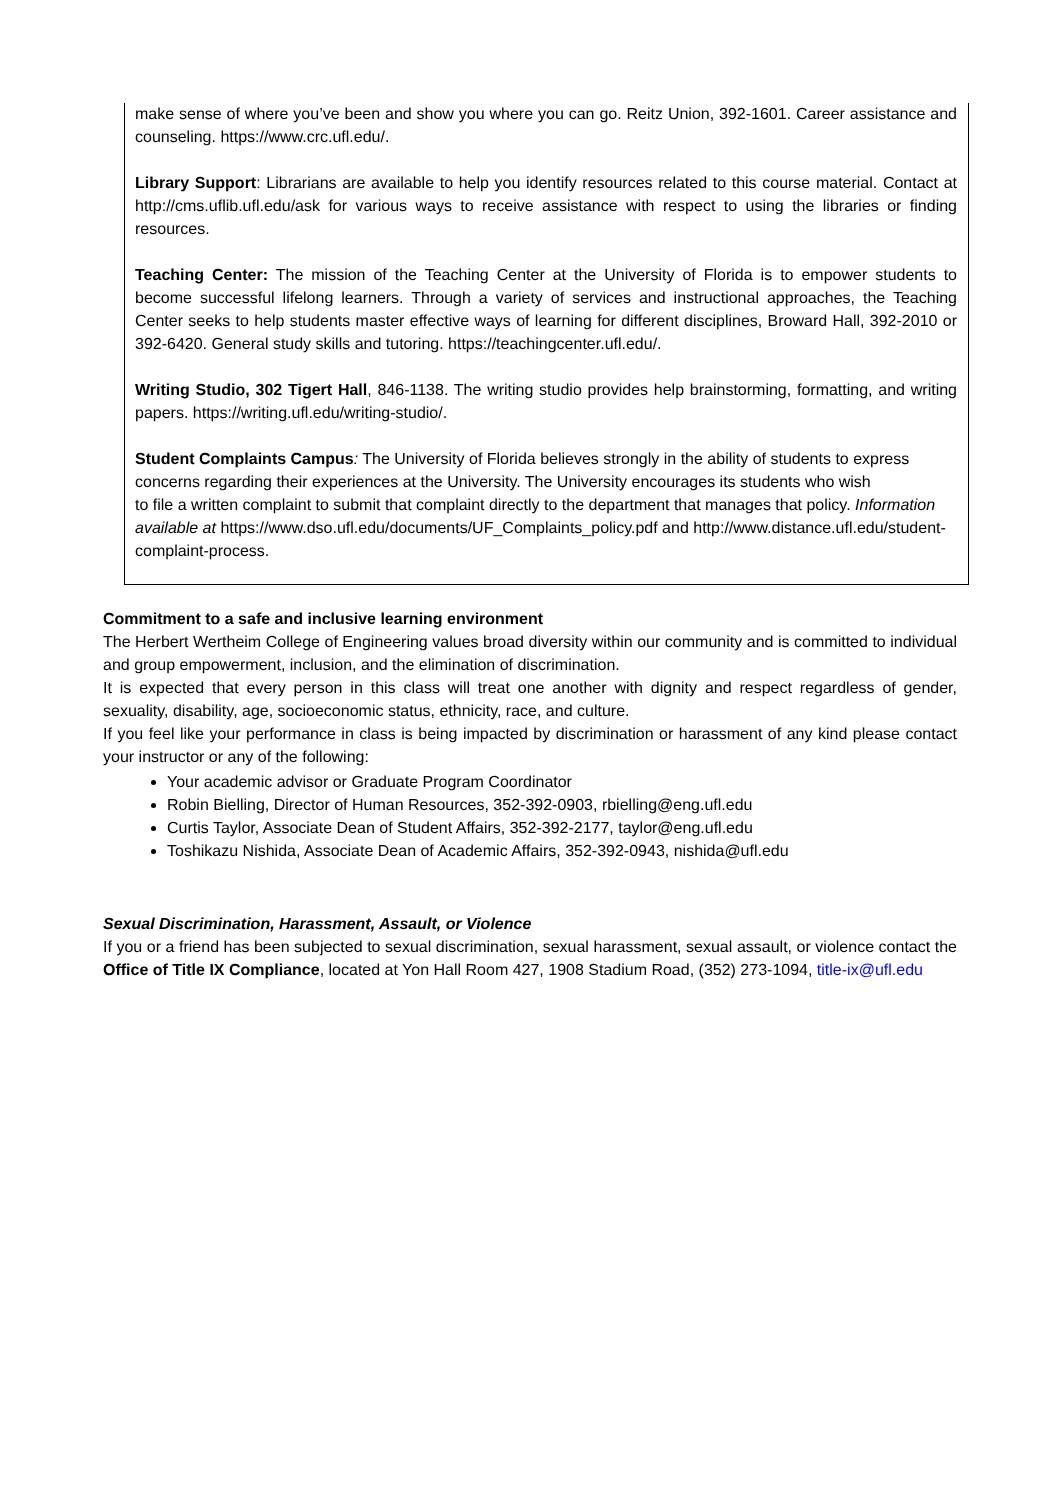make sense of where you’ve been and show you where you can go. Reitz Union, 392-1601. Career assistance and counseling. https://www.crc.ufl.edu/.
Library Support: Librarians are available to help you identify resources related to this course material. Contact at http://cms.uflib.ufl.edu/ask for various ways to receive assistance with respect to using the libraries or finding resources.
Teaching Center: The mission of the Teaching Center at the University of Florida is to empower students to become successful lifelong learners. Through a variety of services and instructional approaches, the Teaching Center seeks to help students master effective ways of learning for different disciplines, Broward Hall, 392-2010 or 392-6420. General study skills and tutoring. https://teachingcenter.ufl.edu/.
Writing Studio, 302 Tigert Hall, 846-1138. The writing studio provides help brainstorming, formatting, and writing papers. https://writing.ufl.edu/writing-studio/.
Student Complaints Campus: The University of Florida believes strongly in the ability of students to express concerns regarding their experiences at the University. The University encourages its students who wish
to file a written complaint to submit that complaint directly to the department that manages that policy. Information available at https://www.dso.ufl.edu/documents/UF_Complaints_policy.pdf and http://www.distance.ufl.edu/student-complaint-process.
Commitment to a safe and inclusive learning environment
The Herbert Wertheim College of Engineering values broad diversity within our community and is committed to individual and group empowerment, inclusion, and the elimination of discrimination.
It is expected that every person in this class will treat one another with dignity and respect regardless of gender, sexuality, disability, age, socioeconomic status, ethnicity, race, and culture.
If you feel like your performance in class is being impacted by discrimination or harassment of any kind please contact your instructor or any of the following:
Your academic advisor or Graduate Program Coordinator
Robin Bielling, Director of Human Resources, 352-392-0903, rbielling@eng.ufl.edu
Curtis Taylor, Associate Dean of Student Affairs, 352-392-2177, taylor@eng.ufl.edu
Toshikazu Nishida, Associate Dean of Academic Affairs, 352-392-0943, nishida@ufl.edu
Sexual Discrimination, Harassment, Assault, or Violence
If you or a friend has been subjected to sexual discrimination, sexual harassment, sexual assault, or violence contact the Office of Title IX Compliance, located at Yon Hall Room 427, 1908 Stadium Road, (352) 273-1094, title-ix@ufl.edu